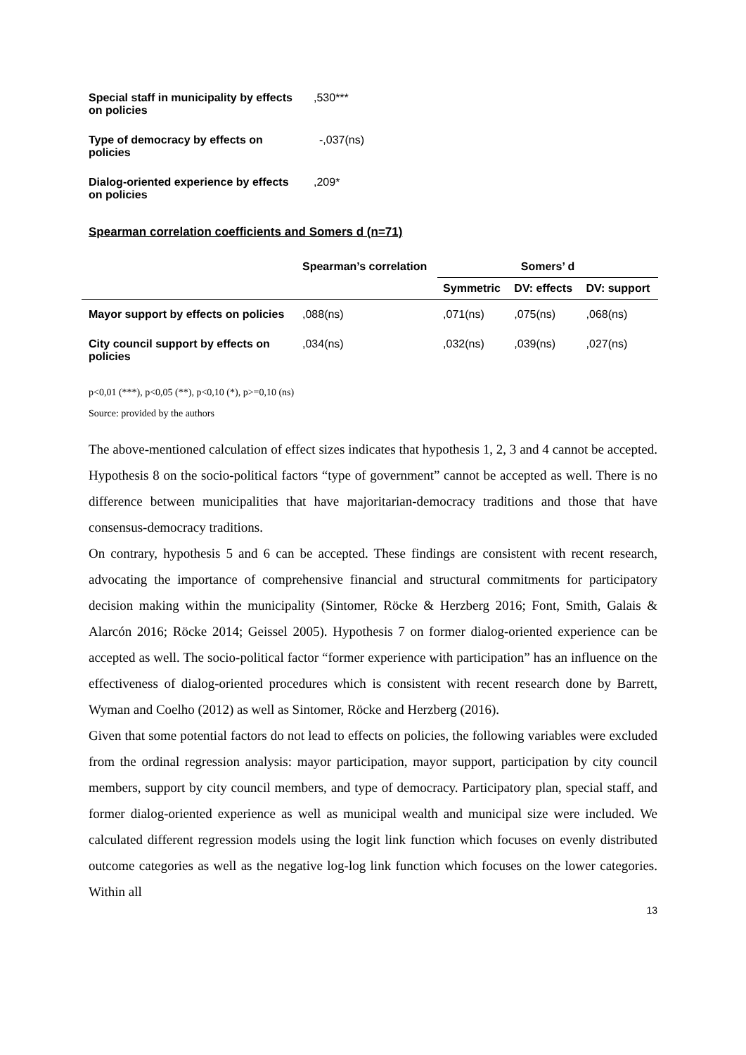| Special staff in municipality by effects on policies | ,530*** |
| Type of democracy by effects on policies | -,037(ns) |
| Dialog-oriented experience by effects on policies | ,209* |
Spearman correlation coefficients and Somers d (n=71)
| | Spearman’s correlation | Somers’ d | | |
| --- | --- | --- | --- | --- |
| | | Symmetric | DV: effects | DV: support |
| Mayor support by effects on policies | ,088(ns) | ,071(ns) | ,075(ns) | ,068(ns) |
| City council support by effects on policies | ,034(ns) | ,032(ns) | ,039(ns) | ,027(ns) |
p<0,01 (***), p<0,05 (**), p<0,10 (*), p>=0,10 (ns)
Source: provided by the authors
The above-mentioned calculation of effect sizes indicates that hypothesis 1, 2, 3 and 4 cannot be accepted. Hypothesis 8 on the socio-political factors “type of government” cannot be accepted as well. There is no difference between municipalities that have majoritarian-democracy traditions and those that have consensus-democracy traditions.
On contrary, hypothesis 5 and 6 can be accepted. These findings are consistent with recent research, advocating the importance of comprehensive financial and structural commitments for participatory decision making within the municipality (Sintomer, Röcke & Herzberg 2016; Font, Smith, Galais & Alarcón 2016; Röcke 2014; Geissel 2005). Hypothesis 7 on former dialog-oriented experience can be accepted as well. The socio-political factor “former experience with participation” has an influence on the effectiveness of dialog-oriented procedures which is consistent with recent research done by Barrett, Wyman and Coelho (2012) as well as Sintomer, Röcke and Herzberg (2016).
Given that some potential factors do not lead to effects on policies, the following variables were excluded from the ordinal regression analysis: mayor participation, mayor support, participation by city council members, support by city council members, and type of democracy. Participatory plan, special staff, and former dialog-oriented experience as well as municipal wealth and municipal size were included. We calculated different regression models using the logit link function which focuses on evenly distributed outcome categories as well as the negative log-log link function which focuses on the lower categories. Within all
13